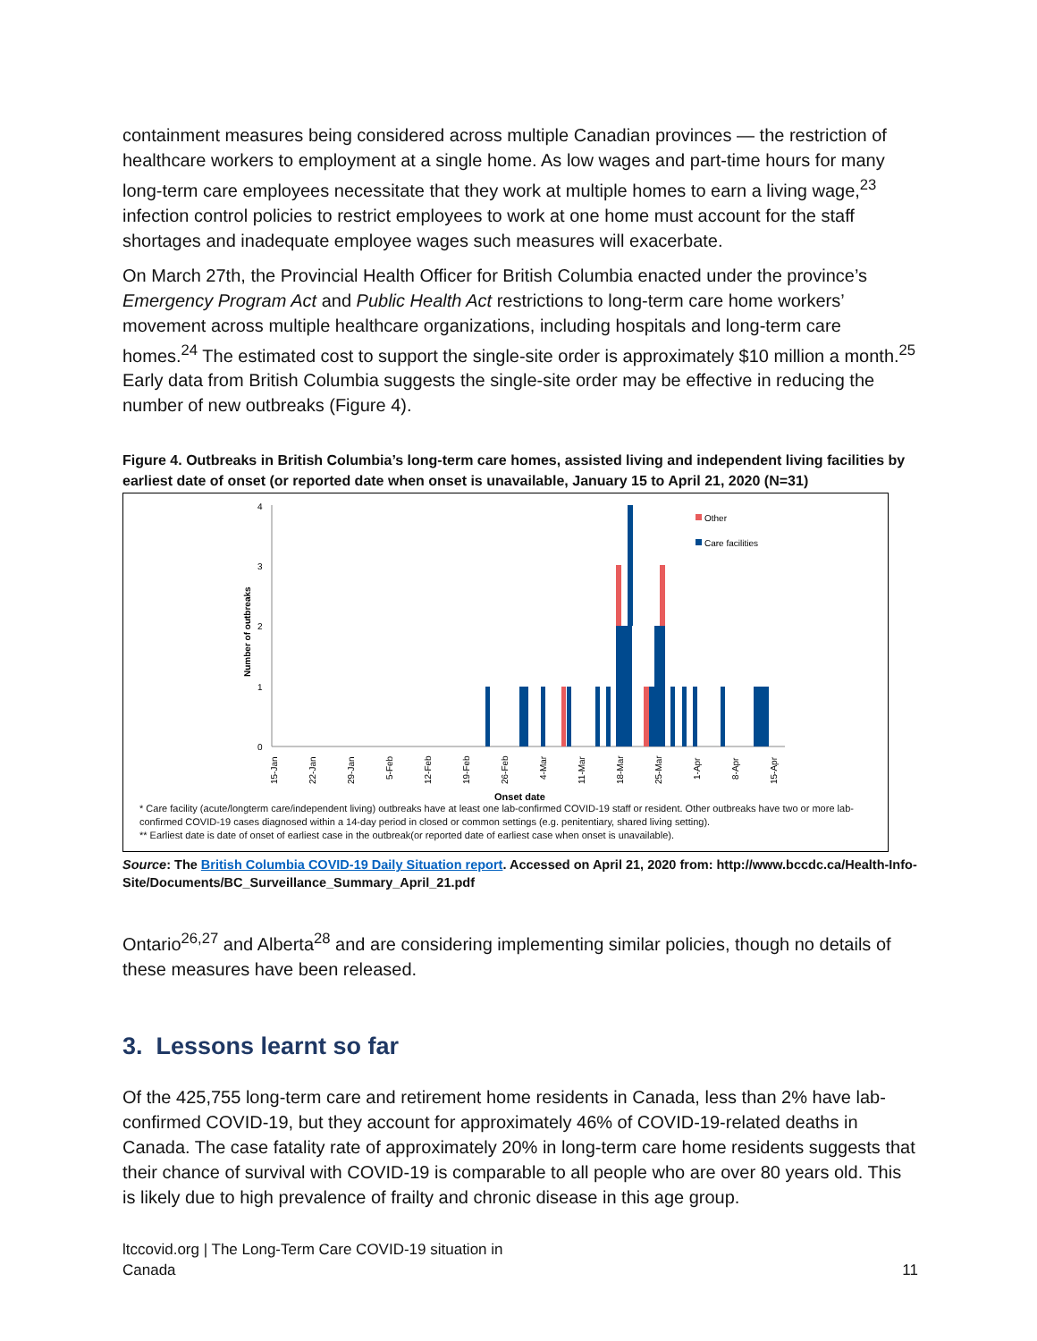containment measures being considered across multiple Canadian provinces — the restriction of healthcare workers to employment at a single home. As low wages and part-time hours for many long-term care employees necessitate that they work at multiple homes to earn a living wage,<sup>23</sup> infection control policies to restrict employees to work at one home must account for the staff shortages and inadequate employee wages such measures will exacerbate.
On March 27th, the Provincial Health Officer for British Columbia enacted under the province’s Emergency Program Act and Public Health Act restrictions to long-term care home workers’ movement across multiple healthcare organizations, including hospitals and long-term care homes.<sup>24</sup> The estimated cost to support the single-site order is approximately $10 million a month.<sup>25</sup> Early data from British Columbia suggests the single-site order may be effective in reducing the number of new outbreaks (Figure 4).
Figure 4. Outbreaks in British Columbia’s long-term care homes, assisted living and independent living facilities by earliest date of onset (or reported date when onset is unavailable, January 15 to April 21, 2020 (N=31)
4
3
2
1
0
Number of outbreaks
Other
Care facilities
15-Jan
22-Jan
29-Jan
5-Feb
12-Feb
19-Feb
26-Feb
4-Mar
11-Mar
18-Mar
25-Mar
1-Apr
8-Apr
15-Apr
Onset date
* Care facility (acute/longterm care/independent living) outbreaks have at least one lab-confirmed COVID-19 staff or resident. Other outbreaks have two or more lab-confirmed COVID-19 cases diagnosed within a 14-day period in closed or common settings (e.g. penitentiary, shared living setting).
** Earliest date is date of onset of earliest case in the outbreak(or reported date of earliest case when onset is unavailable).
Source: The British Columbia COVID-19 Daily Situation report. Accessed on April 21, 2020 from: http://www.bccdc.ca/Health-Info-Site/Documents/BC_Surveillance_Summary_April_21.pdf
Ontario<sup>26,27</sup> and Alberta<sup>28</sup> and are considering implementing similar policies, though no details of these measures have been released.
3. Lessons learnt so far
Of the 425,755 long-term care and retirement home residents in Canada, less than 2% have lab-confirmed COVID-19, but they account for approximately 46% of COVID-19-related deaths in Canada. The case fatality rate of approximately 20% in long-term care home residents suggests that their chance of survival with COVID-19 is comparable to all people who are over 80 years old. This is likely due to high prevalence of frailty and chronic disease in this age group.
ltccovid.org | The Long-Term Care COVID-19 situation in
Canada
11